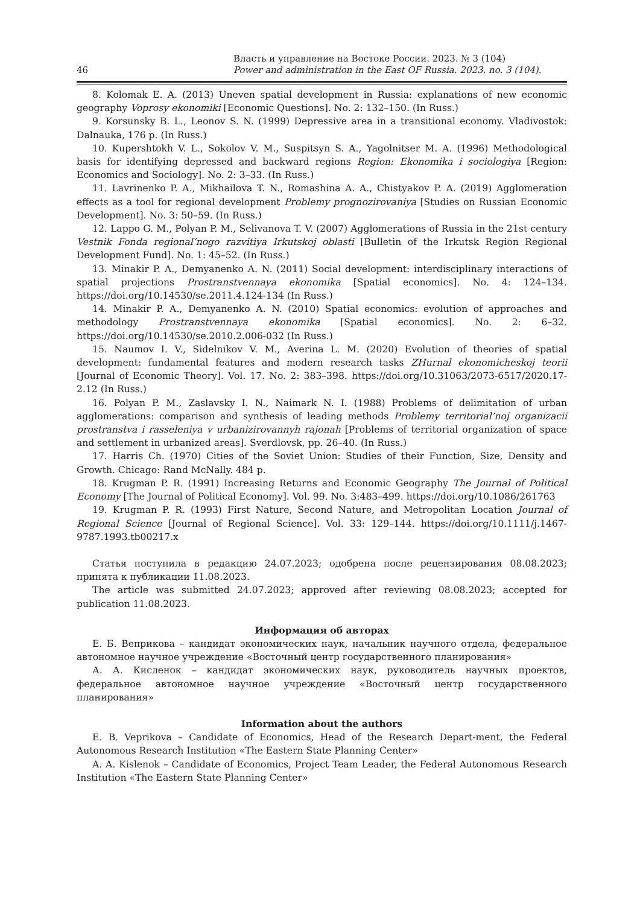46
Власть и управление на Востоке России. 2023. № 3 (104)
Power and administration in the East OF Russia. 2023. no. 3 (104).
8. Kolomak E. A. (2013) Uneven spatial development in Russia: explanations of new economic geography Voprosy ekonomiki [Economic Questions]. No. 2: 132–150. (In Russ.)
9. Korsunsky B. L., Leonov S. N. (1999) Depressive area in a transitional economy. Vladivostok: Dalnauka, 176 p. (In Russ.)
10. Kupershtokh V. L., Sokolov V. M., Suspitsyn S. A., Yagolnitser M. A. (1996) Methodological basis for identifying depressed and backward regions Region: Ekonomika i sociologiya [Region: Economics and Sociology]. No. 2: 3–33. (In Russ.)
11. Lavrinenko P. A., Mikhailova T. N., Romashina A. A., Chistyakov P. A. (2019) Agglomeration effects as a tool for regional development Problemy prognozirovaniya [Studies on Russian Economic Development]. No. 3: 50–59. (In Russ.)
12. Lappo G. M., Polyan P. M., Selivanova T. V. (2007) Agglomerations of Russia in the 21st century Vestnik Fonda regional’nogo razvitiya Irkutskoj oblasti [Bulletin of the Irkutsk Region Regional Development Fund]. No. 1: 45–52. (In Russ.)
13. Minakir P. A., Demyanenko A. N. (2011) Social development: interdisciplinary interactions of spatial projections Prostranstvennaya ekonomika [Spatial economics]. No. 4: 124–134. https://doi.org/10.14530/se.2011.4.124-134 (In Russ.)
14. Minakir P. A., Demyanenko A. N. (2010) Spatial economics: evolution of approaches and methodology Prostranstvennaya ekonomika [Spatial economics]. No. 2: 6–32. https://doi.org/10.14530/se.2010.2.006-032 (In Russ.)
15. Naumov I. V., Sidelnikov V. M., Averina L. M. (2020) Evolution of theories of spatial development: fundamental features and modern research tasks ZHurnal ekonomicheskoj teorii [Journal of Economic Theory]. Vol. 17. No. 2: 383–398. https://doi.org/10.31063/2073-6517/2020.17-2.12 (In Russ.)
16. Polyan P. M., Zaslavsky I. N., Naimark N. I. (1988) Problems of delimitation of urban agglomerations: comparison and synthesis of leading methods Problemy territorial’noj organizacii prostranstva i rasseleniya v urbanizirovannyh rajonah [Problems of territorial organization of space and settlement in urbanized areas]. Sverdlovsk, pp. 26–40. (In Russ.)
17. Harris Ch. (1970) Cities of the Soviet Union: Studies of their Function, Size, Density and Growth. Chicago: Rand McNally. 484 p.
18. Krugman P. R. (1991) Increasing Returns and Economic Geography The Journal of Political Economy [The Journal of Political Economy]. Vol. 99. No. 3:483–499. https://doi.org/10.1086/261763
19. Krugman P. R. (1993) First Nature, Second Nature, and Metropolitan Location Journal of Regional Science [Journal of Regional Science]. Vol. 33: 129–144. https://doi.org/10.1111/j.1467-9787.1993.tb00217.x
Статья поступила в редакцию 24.07.2023; одобрена после рецензирования 08.08.2023; принята к публикации 11.08.2023.
The article was submitted 24.07.2023; approved after reviewing 08.08.2023; accepted for publication 11.08.2023.
Информация об авторах
Е. Б. Веприкова – кандидат экономических наук, начальник научного отдела, федеральное автономное научное учреждение «Восточный центр государственного планирования»
А. А. Кисленок – кандидат экономических наук, руководитель научных проектов, федеральное автономное научное учреждение «Восточный центр государственного планирования»
Information about the authors
E. B. Veprikova – Candidate of Economics, Head of the Research Depart-ment, the Federal Autonomous Research Institution «The Eastern State Planning Center»
A. A. Kislenok – Candidate of Economics, Project Team Leader, the Federal Autonomous Research Institution «The Eastern State Planning Center»